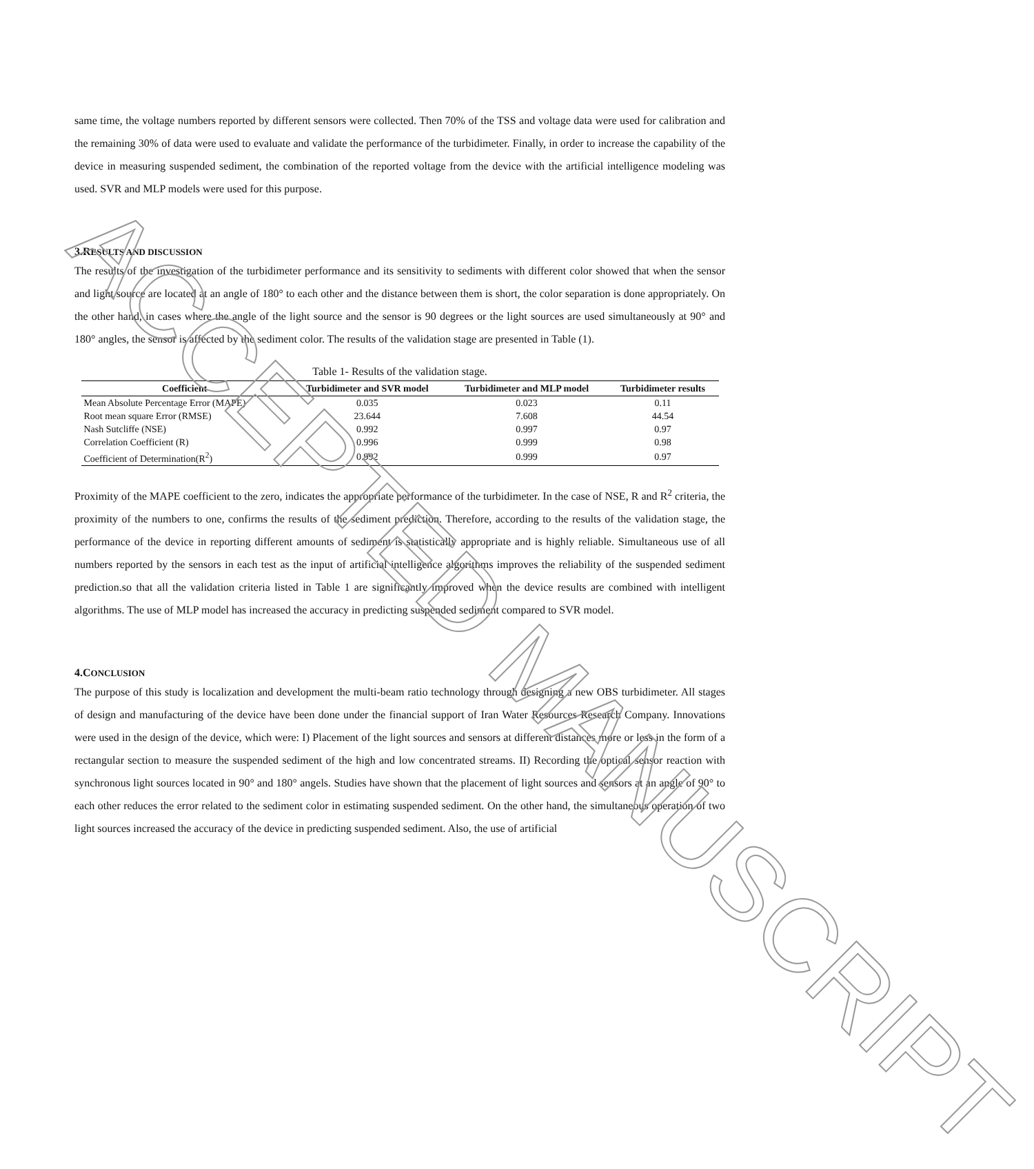same time, the voltage numbers reported by different sensors were collected. Then 70% of the TSS and voltage data were used for calibration and the remaining 30% of data were used to evaluate and validate the performance of the turbidimeter. Finally, in order to increase the capability of the device in measuring suspended sediment, the combination of the reported voltage from the device with the artificial intelligence modeling was used. SVR and MLP models were used for this purpose.
3.RESULTS AND DISCUSSION
The results of the investigation of the turbidimeter performance and its sensitivity to sediments with different color showed that when the sensor and light source are located at an angle of 180° to each other and the distance between them is short, the color separation is done appropriately. On the other hand, in cases where the angle of the light source and the sensor is 90 degrees or the light sources are used simultaneously at 90° and 180° angles, the sensor is affected by the sediment color. The results of the validation stage are presented in Table (1).
Table 1- Results of the validation stage.
| Coefficient | Turbidimeter and SVR model | Turbidimeter and MLP model | Turbidimeter results |
| --- | --- | --- | --- |
| Mean Absolute Percentage Error (MAPE) | 0.035 | 0.023 | 0.11 |
| Root mean square Error (RMSE) | 23.644 | 7.608 | 44.54 |
| Nash Sutcliffe (NSE) | 0.992 | 0.997 | 0.97 |
| Correlation Coefficient (R) | 0.996 | 0.999 | 0.98 |
| Coefficient of Determination(R<sup>2</sup>) | 0.992 | 0.999 | 0.97 |
Proximity of the MAPE coefficient to the zero, indicates the appropriate performance of the turbidimeter. In the case of NSE, R and R<sup>2</sup> criteria, the proximity of the numbers to one, confirms the results of the sediment prediction. Therefore, according to the results of the validation stage, the performance of the device in reporting different amounts of sediment is statistically appropriate and is highly reliable. Simultaneous use of all numbers reported by the sensors in each test as the input of artificial intelligence algorithms improves the reliability of the suspended sediment prediction.so that all the validation criteria listed in Table 1 are significantly improved when the device results are combined with intelligent algorithms. The use of MLP model has increased the accuracy in predicting suspended sediment compared to SVR model.
4.CONCLUSION
The purpose of this study is localization and development the multi-beam ratio technology through designing a new OBS turbidimeter. All stages of design and manufacturing of the device have been done under the financial support of Iran Water Resources Research Company. Innovations were used in the design of the device, which were: I) Placement of the light sources and sensors at different distances more or less in the form of a rectangular section to measure the suspended sediment of the high and low concentrated streams. II) Recording the optical sensor reaction with synchronous light sources located in 90° and 180° angels. Studies have shown that the placement of light sources and sensors at an angle of 90° to each other reduces the error related to the sediment color in estimating suspended sediment. On the other hand, the simultaneous operation of two light sources increased the accuracy of the device in predicting suspended sediment. Also, the use of artificial
ACCEPTED MANUSCRIPT